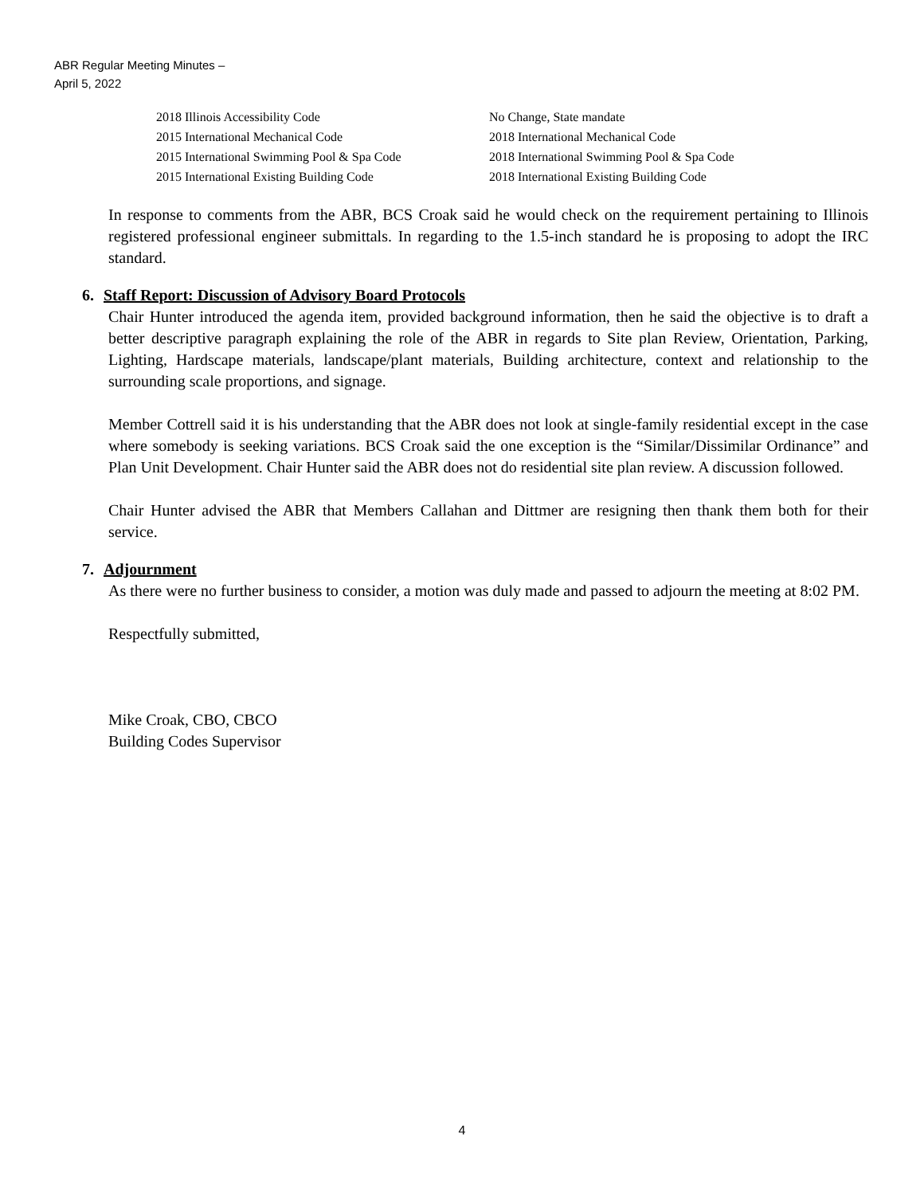ABR Regular Meeting Minutes –
April 5, 2022
| 2018 Illinois Accessibility Code | No Change, State mandate |
| 2015 International Mechanical Code | 2018 International Mechanical Code |
| 2015 International Swimming Pool & Spa Code | 2018 International Swimming Pool & Spa Code |
| 2015 International Existing Building Code | 2018 International Existing Building Code |
In response to comments from the ABR, BCS Croak said he would check on the requirement pertaining to Illinois registered professional engineer submittals. In regarding to the 1.5-inch standard he is proposing to adopt the IRC standard.
6. Staff Report: Discussion of Advisory Board Protocols
Chair Hunter introduced the agenda item, provided background information, then he said the objective is to draft a better descriptive paragraph explaining the role of the ABR in regards to Site plan Review, Orientation, Parking, Lighting, Hardscape materials, landscape/plant materials, Building architecture, context and relationship to the surrounding scale proportions, and signage.
Member Cottrell said it is his understanding that the ABR does not look at single-family residential except in the case where somebody is seeking variations. BCS Croak said the one exception is the “Similar/Dissimilar Ordinance” and Plan Unit Development. Chair Hunter said the ABR does not do residential site plan review. A discussion followed.
Chair Hunter advised the ABR that Members Callahan and Dittmer are resigning then thank them both for their service.
7. Adjournment
As there were no further business to consider, a motion was duly made and passed to adjourn the meeting at 8:02 PM.
Respectfully submitted,
Mike Croak, CBO, CBCO
Building Codes Supervisor
4